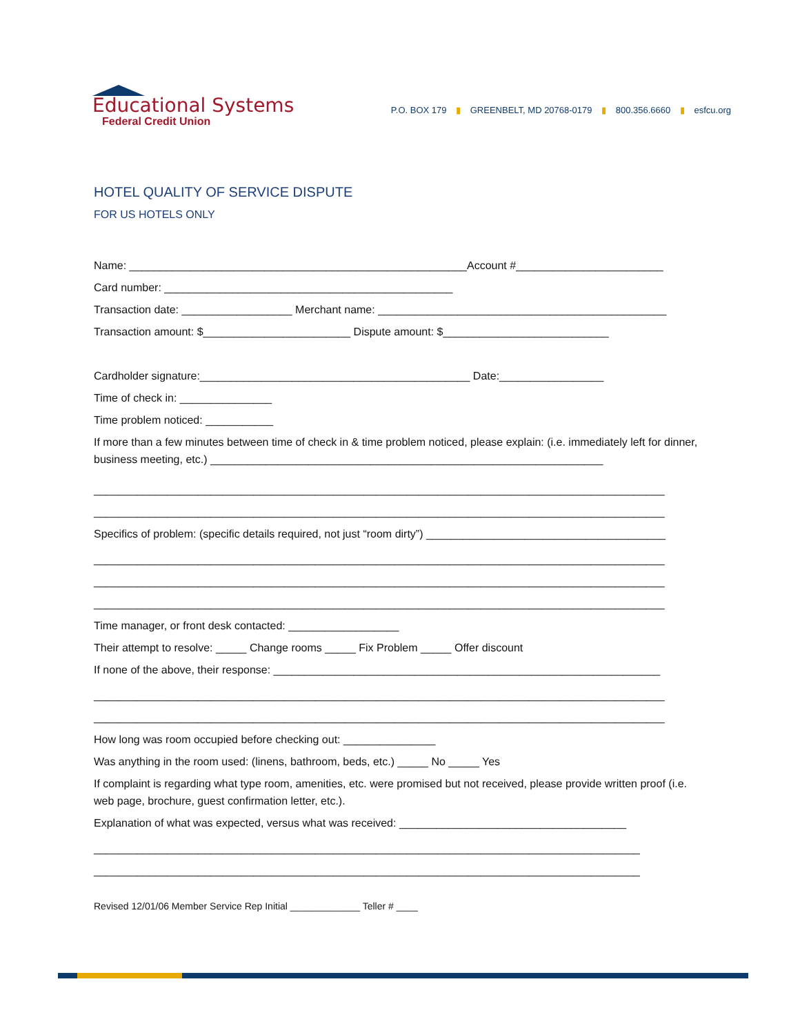Educational Systems
Federal Credit Union
P.O. BOX 179 ▮ GREENBELT, MD 20768-0179 ▮ 800.356.6660 ▮ esfcu.org
HOTEL QUALITY OF SERVICE DISPUTE
FOR US HOTELS ONLY
Name: _______________________________________________________Account #________________________
Card number: _______________________________________________
Transaction date: __________________ Merchant name: _______________________________________________
Transaction amount: $________________________ Dispute amount: $___________________________
Cardholder signature:____________________________________________ Date:_________________
Time of check in: _______________
Time problem noticed: ___________
If more than a few minutes between time of check in & time problem noticed, please explain: (i.e. immediately left for dinner, business meeting, etc.) ________________________________________________________________
_____________________________________________________________________________________________
_____________________________________________________________________________________________
Specifics of problem: (specific details required, not just “room dirty”) _______________________________________
_____________________________________________________________________________________________
_____________________________________________________________________________________________
_____________________________________________________________________________________________
Time manager, or front desk contacted: __________________
Their attempt to resolve: _____ Change rooms _____ Fix Problem _____ Offer discount
If none of the above, their response: _______________________________________________________________
_____________________________________________________________________________________________
_____________________________________________________________________________________________
How long was room occupied before checking out: _______________
Was anything in the room used: (linens, bathroom, beds, etc.) _____ No _____ Yes
If complaint is regarding what type room, amenities, etc. were promised but not received, please provide written proof (i.e. web page, brochure, guest confirmation letter, etc.).
Explanation of what was expected, versus what was received: _____________________________________
_________________________________________________________________________________________
_________________________________________________________________________________________
Revised 12/01/06 Member Service Rep Initial _____________ Teller # ____